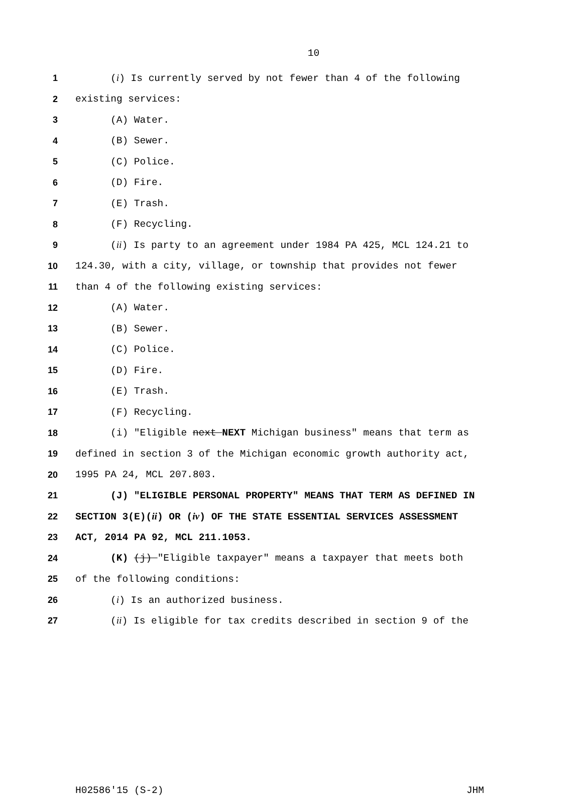10
1 (i) Is currently served by not fewer than 4 of the following
2 existing services:
3 (A) Water.
4 (B) Sewer.
5 (C) Police.
6 (D) Fire.
7 (E) Trash.
8 (F) Recycling.
9 (ii) Is party to an agreement under 1984 PA 425, MCL 124.21 to
10 124.30, with a city, village, or township that provides not fewer
11 than 4 of the following existing services:
12 (A) Water.
13 (B) Sewer.
14 (C) Police.
15 (D) Fire.
16 (E) Trash.
17 (F) Recycling.
18 (i) "Eligible next NEXT Michigan business" means that term as
19 defined in section 3 of the Michigan economic growth authority act,
20 1995 PA 24, MCL 207.803.
21 (J) "ELIGIBLE PERSONAL PROPERTY" MEANS THAT TERM AS DEFINED IN
22 SECTION 3(E)(ii) OR (iv) OF THE STATE ESSENTIAL SERVICES ASSESSMENT
23 ACT, 2014 PA 92, MCL 211.1053.
24 (K) (j) "Eligible taxpayer" means a taxpayer that meets both
25 of the following conditions:
26 (i) Is an authorized business.
27 (ii) Is eligible for tax credits described in section 9 of the
H02586'15 (S-2) JHM